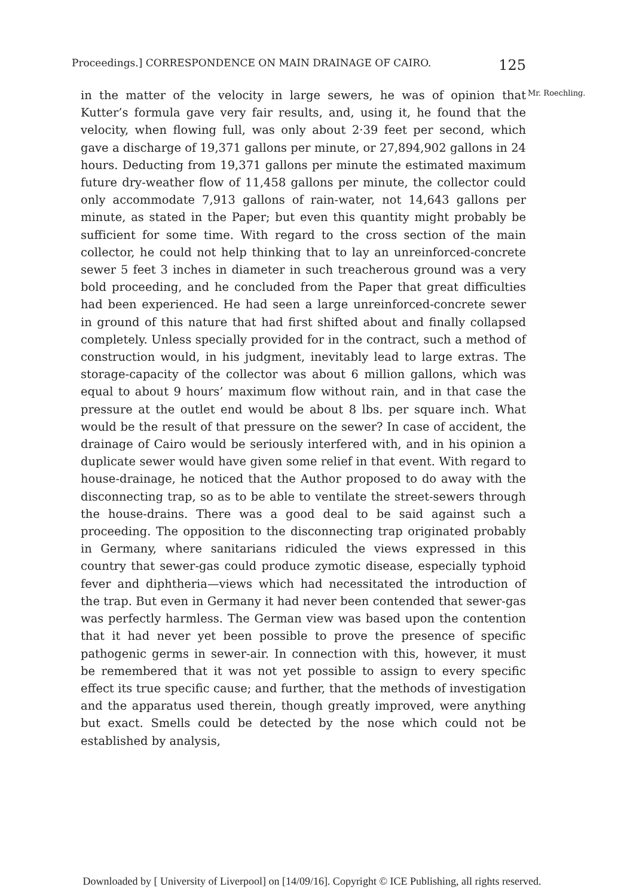Proceedings.] CORRESPONDENCE ON MAIN DRAINAGE OF CAIRO. 125
in the matter of the velocity in large sewers, he was of opinion that Kutter’s formula gave very fair results, and, using it, he found that the velocity, when flowing full, was only about 2·39 feet per second, which gave a discharge of 19,371 gallons per minute, or 27,894,902 gallons in 24 hours. Deducting from 19,371 gallons per minute the estimated maximum future dry-weather flow of 11,458 gallons per minute, the collector could only accommodate 7,913 gallons of rain-water, not 14,643 gallons per minute, as stated in the Paper; but even this quantity might probably be sufficient for some time. With regard to the cross section of the main collector, he could not help thinking that to lay an unreinforced-concrete sewer 5 feet 3 inches in diameter in such treacherous ground was a very bold proceeding, and he concluded from the Paper that great difficulties had been experienced. He had seen a large unreinforced-concrete sewer in ground of this nature that had first shifted about and finally collapsed completely. Unless specially provided for in the contract, such a method of construction would, in his judgment, inevitably lead to large extras. The storage-capacity of the collector was about 6 million gallons, which was equal to about 9 hours’ maximum flow without rain, and in that case the pressure at the outlet end would be about 8 lbs. per square inch. What would be the result of that pressure on the sewer? In case of accident, the drainage of Cairo would be seriously interfered with, and in his opinion a duplicate sewer would have given some relief in that event. With regard to house-drainage, he noticed that the Author proposed to do away with the disconnecting trap, so as to be able to ventilate the street-sewers through the house-drains. There was a good deal to be said against such a proceeding. The opposition to the disconnecting trap originated probably in Germany, where sanitarians ridiculed the views expressed in this country that sewer-gas could produce zymotic disease, especially typhoid fever and diphtheria—views which had necessitated the introduction of the trap. But even in Germany it had never been contended that sewer-gas was perfectly harmless. The German view was based upon the contention that it had never yet been possible to prove the presence of specific pathogenic germs in sewer-air. In connection with this, however, it must be remembered that it was not yet possible to assign to every specific effect its true specific cause; and further, that the methods of investigation and the apparatus used therein, though greatly improved, were anything but exact. Smells could be detected by the nose which could not be established by analysis,
Mr. Roechling.
Downloaded by [ University of Liverpool] on [14/09/16]. Copyright © ICE Publishing, all rights reserved.